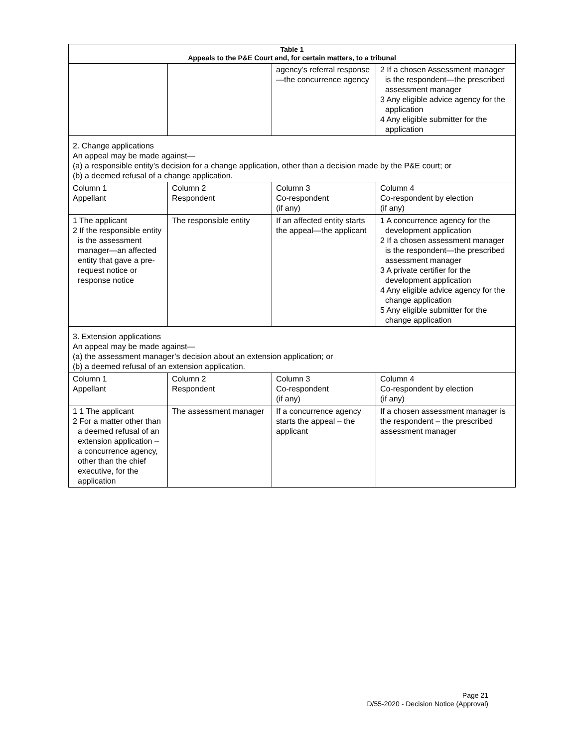| Table 1 Appeals to the P&E Court and, for certain matters, to a tribunal | | | |
| --- | --- | --- | --- |
| | | agency’s referral response—the concurrence agency | 2 If a chosen Assessment manager is the respondent—the prescribed assessment manager 3 Any eligible advice agency for the application 4 Any eligible submitter for the application |
| 2. Change applications An appeal may be made against— (a) a responsible entity’s decision for a change application, other than a decision made by the P&E court; or (b) a deemed refusal of a change application. | | | |
| Column 1 Appellant | Column 2 Respondent | Column 3 Co-respondent (if any) | Column 4 Co-respondent by election (if any) |
| 1 The applicant 2 If the responsible entity is the assessment manager—an affected entity that gave a pre-request notice or response notice | The responsible entity | If an affected entity starts the appeal—the applicant | 1 A concurrence agency for the development application 2 If a chosen assessment manager is the respondent—the prescribed assessment manager 3 A private certifier for the development application 4 Any eligible advice agency for the change application 5 Any eligible submitter for the change application |
| 3. Extension applications An appeal may be made against— (a) the assessment manager’s decision about an extension application; or (b) a deemed refusal of an extension application. | | | |
| Column 1 Appellant | Column 2 Respondent | Column 3 Co-respondent (if any) | Column 4 Co-respondent by election (if any) |
| 1 1 The applicant 2 For a matter other than a deemed refusal of an extension application – a concurrence agency, other than the chief executive, for the application | The assessment manager | If a concurrence agency starts the appeal – the applicant | If a chosen assessment manager is the respondent – the prescribed assessment manager |
Page 21
D/55-2020 - Decision Notice (Approval)